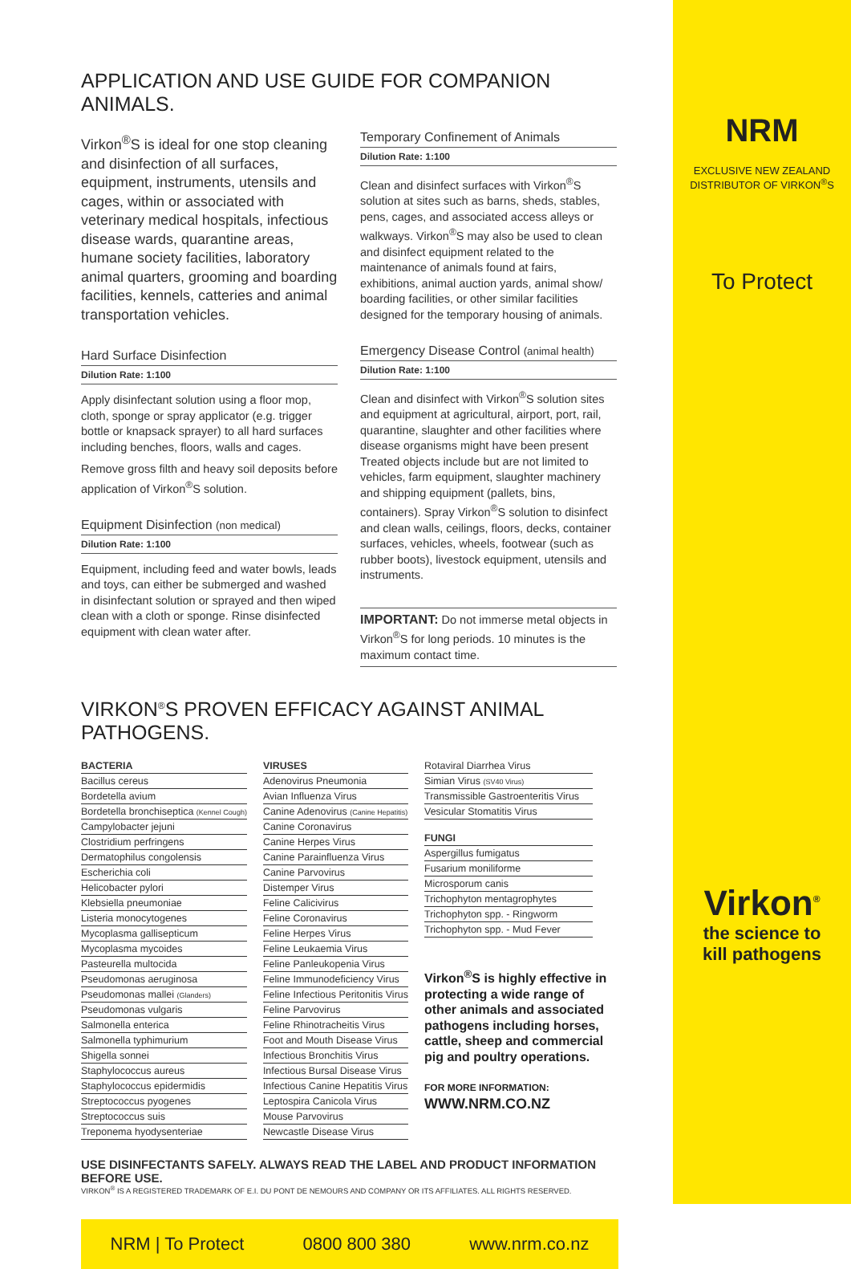NRM
EXCLUSIVE NEW ZEALAND
DISTRIBUTOR OF VIRKON<sup>®</sup>S
To Protect
Virkon<sup>®</sup>
the science to
kill pathogens
APPLICATION AND USE GUIDE FOR COMPANION ANIMALS.
Virkon<sup>®</sup>S is ideal for one stop cleaning and disinfection of all surfaces, equipment, instruments, utensils and cages, within or associated with veterinary medical hospitals, infectious disease wards, quarantine areas, humane society facilities, laboratory animal quarters, grooming and boarding facilities, kennels, catteries and animal transportation vehicles.
Hard Surface Disinfection
Dilution Rate: 1:100
Apply disinfectant solution using a floor mop, cloth, sponge or spray applicator (e.g. trigger bottle or knapsack sprayer) to all hard surfaces including benches, floors, walls and cages.
Remove gross filth and heavy soil deposits before application of Virkon<sup>®</sup>S solution.
Equipment Disinfection (non medical)
Dilution Rate: 1:100
Equipment, including feed and water bowls, leads and toys, can either be submerged and washed in disinfectant solution or sprayed and then wiped clean with a cloth or sponge. Rinse disinfected equipment with clean water after.
Temporary Confinement of Animals
Dilution Rate: 1:100
Clean and disinfect surfaces with Virkon<sup>®</sup>S solution at sites such as barns, sheds, stables, pens, cages, and associated access alleys or walkways. Virkon<sup>®</sup>S may also be used to clean and disinfect equipment related to the maintenance of animals found at fairs, exhibitions, animal auction yards, animal show/ boarding facilities, or other similar facilities designed for the temporary housing of animals.
Emergency Disease Control (animal health)
Dilution Rate: 1:100
Clean and disinfect with Virkon<sup>®</sup>S solution sites and equipment at agricultural, airport, port, rail, quarantine, slaughter and other facilities where disease organisms might have been present Treated objects include but are not limited to vehicles, farm equipment, slaughter machinery and shipping equipment (pallets, bins, containers). Spray Virkon<sup>®</sup>S solution to disinfect and clean walls, ceilings, floors, decks, container surfaces, vehicles, wheels, footwear (such as rubber boots), livestock equipment, utensils and instruments.
IMPORTANT: Do not immerse metal objects in Virkon<sup>®</sup>S for long periods. 10 minutes is the maximum contact time.
VIRKON<sup>®</sup>S PROVEN EFFICACY AGAINST ANIMAL PATHOGENS.
| BACTERIA |
| --- |
| Bacillus cereus |
| Bordetella avium |
| Bordetella bronchiseptica (Kennel Cough) |
| Campylobacter jejuni |
| Clostridium perfringens |
| Dermatophilus congolensis |
| Escherichia coli |
| Helicobacter pylori |
| Klebsiella pneumoniae |
| Listeria monocytogenes |
| Mycoplasma gallisepticum |
| Mycoplasma mycoides |
| Pasteurella multocida |
| Pseudomonas aeruginosa |
| Pseudomonas mallei (Glanders) |
| Pseudomonas vulgaris |
| Salmonella enterica |
| Salmonella typhimurium |
| Shigella sonnei |
| Staphylococcus aureus |
| Staphylococcus epidermidis |
| Streptococcus pyogenes |
| Streptococcus suis |
| Treponema hyodysenteriae |
| VIRUSES |
| --- |
| Adenovirus Pneumonia |
| Avian Influenza Virus |
| Canine Adenovirus (Canine Hepatitis) |
| Canine Coronavirus |
| Canine Herpes Virus |
| Canine Parainfluenza Virus |
| Canine Parvovirus |
| Distemper Virus |
| Feline Calicivirus |
| Feline Coronavirus |
| Feline Herpes Virus |
| Feline Leukaemia Virus |
| Feline Panleukopenia Virus |
| Feline Immunodeficiency Virus |
| Feline Infectious Peritonitis Virus |
| Feline Parvovirus |
| Feline Rhinotracheitis Virus |
| Foot and Mouth Disease Virus |
| Infectious Bronchitis Virus |
| Infectious Bursal Disease Virus |
| Infectious Canine Hepatitis Virus |
| Leptospira Canicola Virus |
| Mouse Parvovirus |
| Newcastle Disease Virus |
| Rotaviral Diarrhea Virus |
| Simian Virus (SV40 Virus) |
| Transmissible Gastroenteritis Virus |
| Vesicular Stomatitis Virus |
| FUNGI |
| --- |
| Aspergillus fumigatus |
| Fusarium moniliforme |
| Microsporum canis |
| Trichophyton mentagrophytes |
| Trichophyton spp. - Ringworm |
| Trichophyton spp. - Mud Fever |
Virkon<sup>®</sup>S is highly effective in protecting a wide range of other animals and associated pathogens including horses, cattle, sheep and commercial pig and poultry operations.
FOR MORE INFORMATION:
WWW.NRM.CO.NZ
USE DISINFECTANTS SAFELY. ALWAYS READ THE LABEL AND PRODUCT INFORMATION BEFORE USE.
VIRKON<sup>®</sup> IS A REGISTERED TRADEMARK OF E.I. DU PONT DE NEMOURS AND COMPANY OR ITS AFFILIATES. ALL RIGHTS RESERVED.
NRM | To Protect 0800 800 380 www.nrm.co.nz